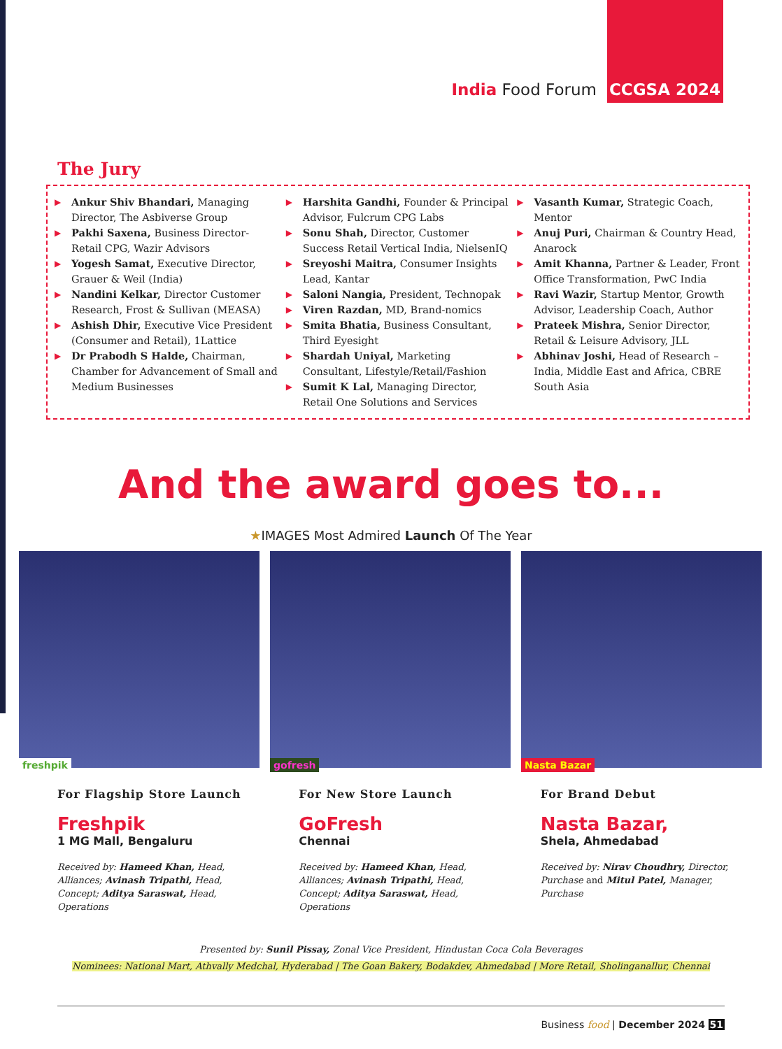India Food Forum
CCGSA 2024
The Jury
▶ Ankur Shiv Bhandari, Managing Director, The Asbiverse Group
▶ Pakhi Saxena, Business Director- Retail CPG, Wazir Advisors
▶ Yogesh Samat, Executive Director, Grauer & Weil (India)
▶ Nandini Kelkar, Director Customer Research, Frost & Sullivan (MEASA)
▶ Ashish Dhir, Executive Vice President (Consumer and Retail), 1Lattice
▶ Dr Prabodh S Halde, Chairman, Chamber for Advancement of Small and Medium Businesses
▶ Harshita Gandhi, Founder & Principal Advisor, Fulcrum CPG Labs
▶ Sonu Shah, Director, Customer Success Retail Vertical India, NielsenIQ
▶ Sreyoshi Maitra, Consumer Insights Lead, Kantar
▶ Saloni Nangia, President, Technopak
▶ Viren Razdan, MD, Brand-nomics
▶ Smita Bhatia, Business Consultant, Third Eyesight
▶ Shardah Uniyal, Marketing Consultant, Lifestyle/Retail/Fashion
▶ Sumit K Lal, Managing Director, Retail One Solutions and Services
▶ Vasanth Kumar, Strategic Coach, Mentor
▶ Anuj Puri, Chairman & Country Head, Anarock
▶ Amit Khanna, Partner & Leader, Front Office Transformation, PwC India
▶ Ravi Wazir, Startup Mentor, Growth Advisor, Leadership Coach, Author
▶ Prateek Mishra, Senior Director, Retail & Leisure Advisory, JLL
▶ Abhinav Joshi, Head of Research – India, Middle East and Africa, CBRE South Asia
And the award goes to...
★IMAGES Most Admired Launch Of The Year
freshpik
gofresh
Nasta Bazar
For Flagship Store Launch
Freshpik
1 MG Mall, Bengaluru
Received by: Hameed Khan, Head, Alliances; Avinash Tripathi, Head, Concept; Aditya Saraswat, Head, Operations
For New Store Launch
GoFresh
Chennai
Received by: Hameed Khan, Head, Alliances; Avinash Tripathi, Head, Concept; Aditya Saraswat, Head, Operations
For Brand Debut
Nasta Bazar,
Shela, Ahmedabad
Received by: Nirav Choudhry, Director, Purchase and Mitul Patel, Manager, Purchase
Presented by: Sunil Pissay, Zonal Vice President, Hindustan Coca Cola Beverages
Nominees: National Mart, Athvally Medchal, Hyderabad | The Goan Bakery, Bodakdev, Ahmedabad | More Retail, Sholinganallur, Chennai
Business food | December 2024 51